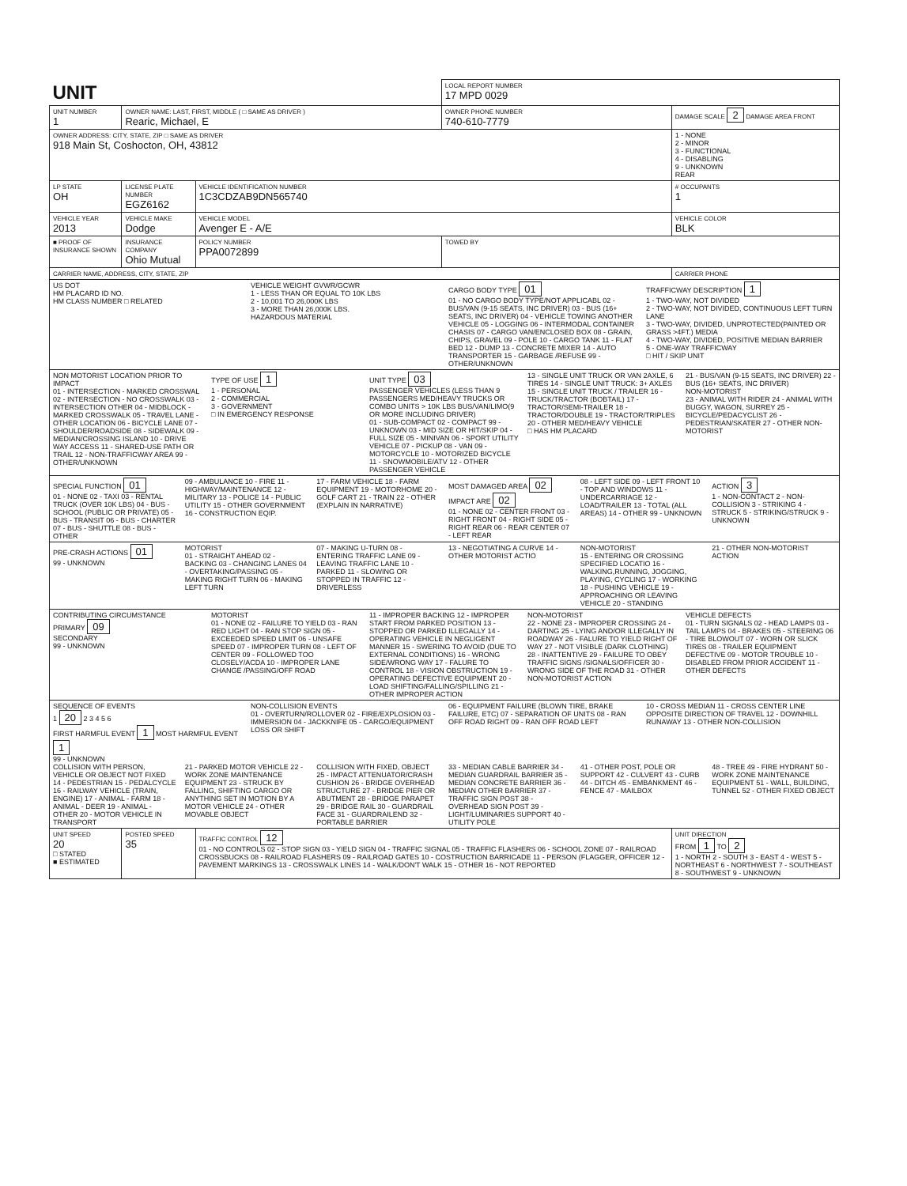| UNIT | | | LOCAL REPORT NUMBER 17 MPD 0029 | |
| UNIT NUMBER 1 | OWNER NAME: LAST, FIRST, MIDDLE ( □ SAME AS DRIVER ) Rearic, Michael, E | | OWNER PHONE NUMBER 740-610-7779 | DAMAGE SCALE 2 DAMAGE AREA FRONT |
| OWNER ADDRESS: CITY, STATE, ZIP □ SAME AS DRIVER 918 Main St, Coshocton, OH, 43812 | | | | 1 - NONE 2 - MINOR 3 - FUNCTIONAL 4 - DISABLING 9 - UNKNOWN REAR |
| LP STATE OH | LICENSE PLATE NUMBER EGZ6162 | VEHICLE IDENTIFICATION NUMBER 1C3CDZAB9DN565740 | | # OCCUPANTS 1 |
| VEHICLE YEAR 2013 | VEHICLE MAKE Dodge | VEHICLE MODEL Avenger E - A/E | | VEHICLE COLOR BLK |
| ■ PROOF OF INSURANCE SHOWN | INSURANCE COMPANY Ohio Mutual | POLICY NUMBER PPA0072899 | TOWED BY | |
| CARRIER NAME, ADDRESS, CITY, STATE, ZIP | | | | CARRIER PHONE |
| US DOT HM PLACARD ID NO. HM CLASS NUMBER □ RELATED VEHICLE WEIGHT GVWR/GCWR 1 - LESS THAN OR EQUAL TO 10K LBS 2 - 10,001 TO 26,000K LBS 3 - MORE THAN 26,000K LBS. HAZARDOUS MATERIAL CARGO BODY TYPE 01 01 - NO CARGO BODY TYPE/NOT APPLICABL 02 - BUS/VAN (9-15 SEATS, INC DRIVER) 03 - BUS (16+ SEATS, INC DRIVER) 04 - VEHICLE TOWING ANOTHER VEHICLE 05 - LOGGING 06 - INTERMODAL CONTAINER CHASIS 07 - CARGO VAN/ENCLOSED BOX 08 - GRAIN, CHIPS, GRAVEL 09 - POLE 10 - CARGO TANK 11 - FLAT BED 12 - DUMP 13 - CONCRETE MIXER 14 - AUTO TRANSPORTER 15 - GARBAGE /REFUSE 99 - OTHER/UNKNOWN TRAFFICWAY DESCRIPTION 1 1 - TWO-WAY, NOT DIVIDED 2 - TWO-WAY, NOT DIVIDED, CONTINUOUS LEFT TURN LANE 3 - TWO-WAY, DIVIDED, UNPROTECTED(PAINTED OR GRASS >4FT.) MEDIA 4 - TWO-WAY, DIVIDED, POSITIVE MEDIAN BARRIER 5 - ONE-WAY TRAFFICWAY □ HIT / SKIP UNIT | | | | |
| NON MOTORIST LOCATION PRIOR TO IMPACT 01 - INTERSECTION - MARKED CROSSWAL 02 - INTERSECTION - NO CROSSWALK 03 - INTERSECTION OTHER 04 - MIDBLOCK - MARKED CROSSWALK 05 - TRAVEL LANE - OTHER LOCATION 06 - BICYCLE LANE 07 - SHOULDER/ROADSIDE 08 - SIDEWALK 09 - MEDIAN/CROSSING ISLAND 10 - DRIVE WAY ACCESS 11 - SHARED-USE PATH OR TRAIL 12 - NON-TRAFFICWAY AREA 99 - OTHER/UNKNOWN TYPE OF USE 1 1 - PERSONAL 2 - COMMERCIAL 3 - GOVERNMENT □ IN EMERGENCY RESPONSE UNIT TYPE 03 PASSENGER VEHICLES (LESS THAN 9 PASSENGERS MED/HEAVY TRUCKS OR COMBO UNITS > 10K LBS BUS/VAN/LIMO(9 OR MORE INCLUDING DRIVER) 01 - SUB-COMPACT 02 - COMPACT 99 - UNKNOWN 03 - MID SIZE OR HIT/SKIP 04 - FULL SIZE 05 - MINIVAN 06 - SPORT UTILITY VEHICLE 07 - PICKUP 08 - VAN 09 - MOTORCYCLE 10 - MOTORIZED BICYCLE 11 - SNOWMOBILE/ATV 12 - OTHER PASSENGER VEHICLE 13 - SINGLE UNIT TRUCK OR VAN 2AXLE, 6 TIRES 14 - SINGLE UNIT TRUCK: 3+ AXLES 15 - SINGLE UNIT TRUCK / TRAILER 16 - TRUCK/TRACTOR (BOBTAIL) 17 - TRACTOR/SEMI-TRAILER 18 - TRACTOR/DOUBLE 19 - TRACTOR/TRIPLES 20 - OTHER MED/HEAVY VEHICLE □ HAS HM PLACARD 21 - BUS/VAN (9-15 SEATS, INC DRIVER) 22 - BUS (16+ SEATS, INC DRIVER) NON-MOTORIST 23 - ANIMAL WITH RIDER 24 - ANIMAL WITH BUGGY, WAGON, SURREY 25 - BICYCLE/PEDACYCLIST 26 - PEDESTRIAN/SKATER 27 - OTHER NON-MOTORIST | | | | |
| SPECIAL FUNCTION 01 01 - NONE 02 - TAXI 03 - RENTAL TRUCK (OVER 10K LBS) 04 - BUS - SCHOOL (PUBLIC OR PRIVATE) 05 - BUS - TRANSIT 06 - BUS - CHARTER 07 - BUS - SHUTTLE 08 - BUS - OTHER 09 - AMBULANCE 10 - FIRE 11 - HIGHWAY/MAINTENANCE 12 - MILITARY 13 - POLICE 14 - PUBLIC UTILITY 15 - OTHER GOVERNMENT 16 - CONSTRUCTION EQIP. 17 - FARM VEHICLE 18 - FARM EQUIPMENT 19 - MOTORHOME 20 - GOLF CART 21 - TRAIN 22 - OTHER (EXPLAIN IN NARRATIVE) MOST DAMAGED AREA 02 IMPACT ARE 02 01 - NONE 02 - CENTER FRONT 03 - RIGHT FRONT 04 - RIGHT SIDE 05 - RIGHT REAR 06 - REAR CENTER 07 - LEFT REAR 08 - LEFT SIDE 09 - LEFT FRONT 10 - TOP AND WINDOWS 11 - UNDERCARRIAGE 12 - LOAD/TRAILER 13 - TOTAL (ALL AREAS) 14 - OTHER 99 - UNKNOWN ACTION 3 1 - NON-CONTACT 2 - NON-COLLISION 3 - STRIKING 4 - STRUCK 5 - STRIKING/STRUCK 9 - UNKNOWN | | | | |
| PRE-CRASH ACTIONS 01 99 - UNKNOWN MOTORIST 01 - STRAIGHT AHEAD 02 - BACKING 03 - CHANGING LANES 04 - OVERTAKING/PASSING 05 - MAKING RIGHT TURN 06 - MAKING LEFT TURN 07 - MAKING U-TURN 08 - ENTERING TRAFFIC LANE 09 - LEAVING TRAFFIC LANE 10 - PARKED 11 - SLOWING OR STOPPED IN TRAFFIC 12 - DRIVERLESS 13 - NEGOTIATING A CURVE 14 - OTHER MOTORIST ACTIO NON-MOTORIST 15 - ENTERING OR CROSSING SPECIFIED LOCATIO 16 - WALKING,RUNNING, JOGGING, PLAYING, CYCLING 17 - WORKING 18 - PUSHING VEHICLE 19 - APPROACHING OR LEAVING VEHICLE 20 - STANDING 21 - OTHER NON-MOTORIST ACTION | | | | |
| CONTRIBUTING CIRCUMSTANCE PRIMARY 09 SECONDARY 99 - UNKNOWN MOTORIST 01 - NONE 02 - FAILURE TO YIELD 03 - RAN RED LIGHT 04 - RAN STOP SIGN 05 - EXCEEDED SPEED LIMIT 06 - UNSAFE SPEED 07 - IMPROPER TURN 08 - LEFT OF CENTER 09 - FOLLOWED TOO CLOSELY/ACDA 10 - IMPROPER LANE CHANGE /PASSING/OFF ROAD 11 - IMPROPER BACKING 12 - IMPROPER START FROM PARKED POSITION 13 - STOPPED OR PARKED ILLEGALLY 14 - OPERATING VEHICLE IN NEGLIGENT MANNER 15 - SWERING TO AVOID (DUE TO EXTERNAL CONDITIONS) 16 - WRONG SIDE/WRONG WAY 17 - FALURE TO CONTROL 18 - VISION OBSTRUCTION 19 - OPERATING DEFECTIVE EQUIPMENT 20 - LOAD SHIFTING/FALLING/SPILLING 21 - OTHER IMPROPER ACTION NON-MOTORIST 22 - NONE 23 - IMPROPER CROSSING 24 - DARTING 25 - LYING AND/OR ILLEGALLY IN ROADWAY 26 - FALURE TO YIELD RIGHT OF WAY 27 - NOT VISIBLE (DARK CLOTHING) 28 - INATTENTIVE 29 - FAILURE TO OBEY TRAFFIC SIGNS /SIGNALS/OFFICER 30 - WRONG SIDE OF THE ROAD 31 - OTHER NON-MOTORIST ACTION VEHICLE DEFECTS 01 - TURN SIGNALS 02 - HEAD LAMPS 03 - TAIL LAMPS 04 - BRAKES 05 - STEERING 06 - TIRE BLOWOUT 07 - WORN OR SLICK TIRES 08 - TRAILER EQUIPMENT DEFECTIVE 09 - MOTOR TROUBLE 10 - DISABLED FROM PRIOR ACCIDENT 11 - OTHER DEFECTS | | | | |
| SEQUENCE OF EVENTS 1 20 2 3 4 5 6 FIRST HARMFUL EVENT 1 MOST HARMFUL EVENT 1 99 - UNKNOWN NON-COLLISION EVENTS 01 - OVERTURN/ROLLOVER 02 - FIRE/EXPLOSION 03 - IMMERSION 04 - JACKKNIFE 05 - CARGO/EQUIPMENT LOSS OR SHIFT 06 - EQUIPMENT FAILURE (BLOWN TIRE, BRAKE FAILURE, ETC) 07 - SEPARATION OF UNITS 08 - RAN OFF ROAD RIGHT 09 - RAN OFF ROAD LEFT 10 - CROSS MEDIAN 11 - CROSS CENTER LINE OPPOSITE DIRECTION OF TRAVEL 12 - DOWNHILL RUNAWAY 13 - OTHER NON-COLLISION COLLISION WITH PERSON, VEHICLE OR OBJECT NOT FIXED 14 - PEDESTRIAN 15 - PEDALCYCLE 16 - RAILWAY VEHICLE (TRAIN, ENGINE) 17 - ANIMAL - FARM 18 - ANIMAL - DEER 19 - ANIMAL - OTHER 20 - MOTOR VEHICLE IN TRANSPORT 21 - PARKED MOTOR VEHICLE 22 - WORK ZONE MAINTENANCE EQUIPMENT 23 - STRUCK BY FALLING, SHIFTING CARGO OR ANYTHING SET IN MOTION BY A MOTOR VEHICLE 24 - OTHER MOVABLE OBJECT COLLISION WITH FIXED, OBJECT 25 - IMPACT ATTENUATOR/CRASH CUSHION 26 - BRIDGE OVERHEAD STRUCTURE 27 - BRIDGE PIER OR ABUTMENT 28 - BRIDGE PARAPET 29 - BRIDGE RAIL 30 - GUARDRAIL FACE 31 - GUARDRAILEND 32 - PORTABLE BARRIER 33 - MEDIAN CABLE BARRIER 34 - MEDIAN GUARDRAIL BARRIER 35 - MEDIAN CONCRETE BARRIER 36 - MEDIAN OTHER BARRIER 37 - TRAFFIC SIGN POST 38 - OVERHEAD SIGN POST 39 - LIGHT/LUMINARIES SUPPORT 40 - UTILITY POLE 41 - OTHER POST, POLE OR SUPPORT 42 - CULVERT 43 - CURB 44 - DITCH 45 - EMBANKMENT 46 - FENCE 47 - MAILBOX 48 - TREE 49 - FIRE HYDRANT 50 - WORK ZONE MAINTENANCE EQUIPMENT 51 - WALL, BUILDING, TUNNEL 52 - OTHER FIXED OBJECT | | | | |
| UNIT SPEED 20 □ STATED ■ ESTIMATED | POSTED SPEED 35 | TRAFFIC CONTROL 12 01 - NO CONTROLS 02 - STOP SIGN 03 - YIELD SIGN 04 - TRAFFIC SIGNAL 05 - TRAFFIC FLASHERS 06 - SCHOOL ZONE 07 - RAILROAD CROSSBUCKS 08 - RAILROAD FLASHERS 09 - RAILROAD GATES 10 - COSTRUCTION BARRICADE 11 - PERSON (FLAGGER, OFFICER 12 - PAVEMENT MARKINGS 13 - CROSSWALK LINES 14 - WALK/DON'T WALK 15 - OTHER 16 - NOT REPORTED | | UNIT DIRECTION FROM 1 TO 2 1 - NORTH 2 - SOUTH 3 - EAST 4 - WEST 5 - NORTHEAST 6 - NORTHWEST 7 - SOUTHEAST 8 - SOUTHWEST 9 - UNKNOWN |